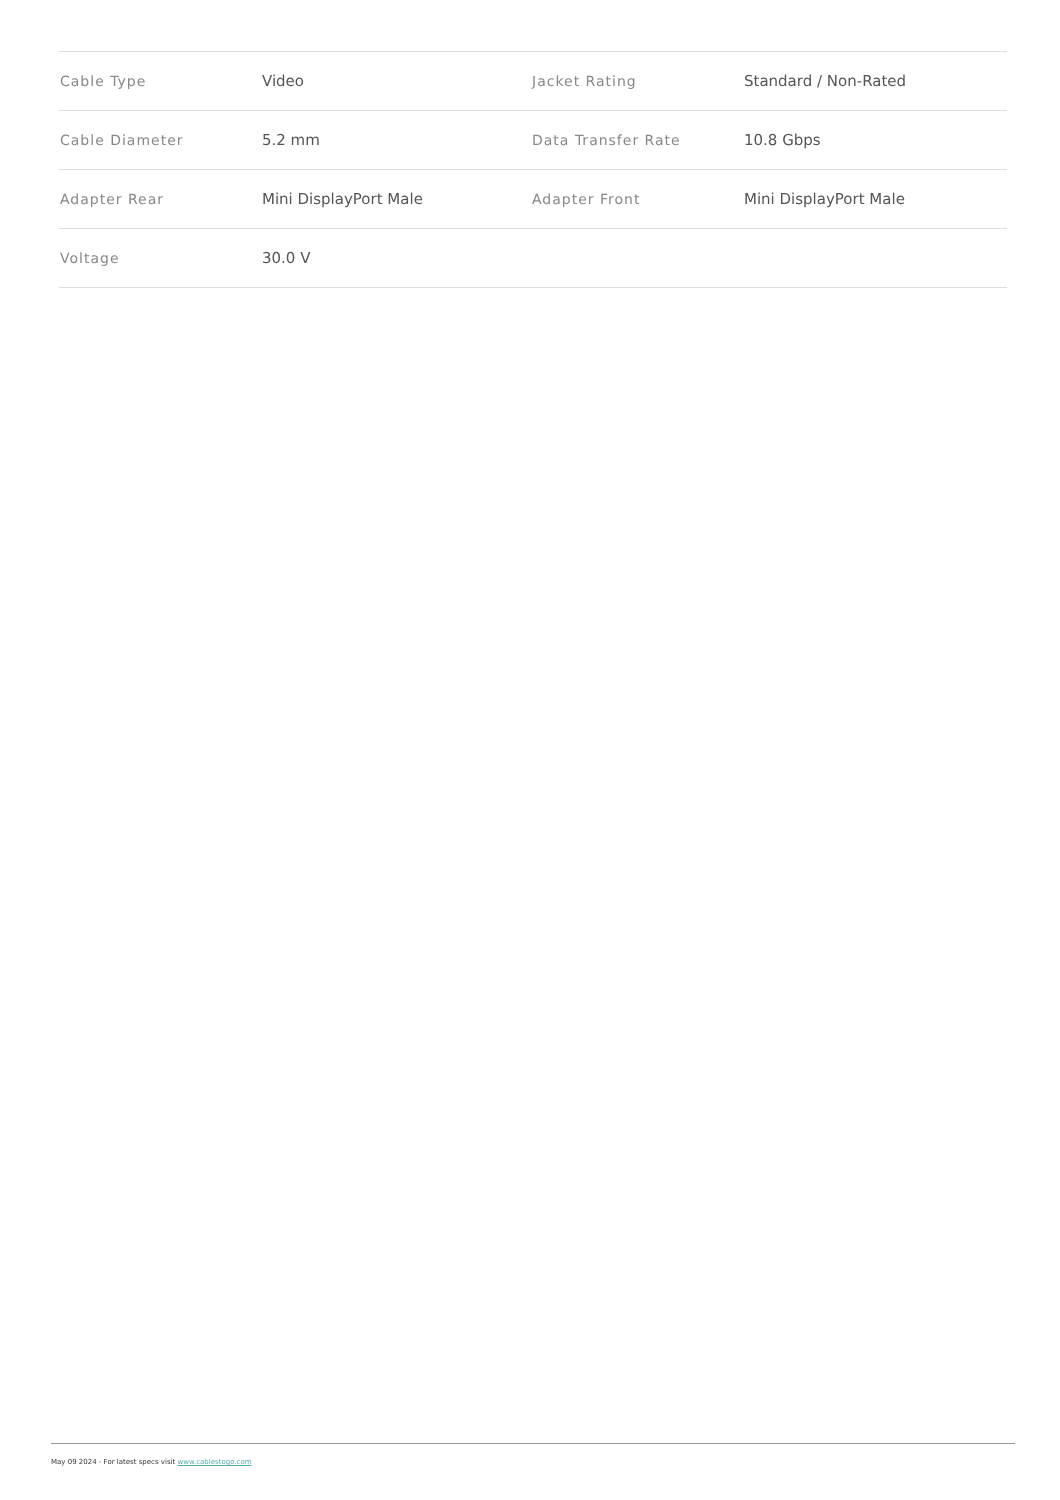| Cable Type | Video | Jacket Rating | Standard / Non-Rated |
| Cable Diameter | 5.2 mm | Data Transfer Rate | 10.8 Gbps |
| Adapter Rear | Mini DisplayPort Male | Adapter Front | Mini DisplayPort Male |
| Voltage | 30.0 V | | |
May 09 2024 - For latest specs visit www.cablestogo.com